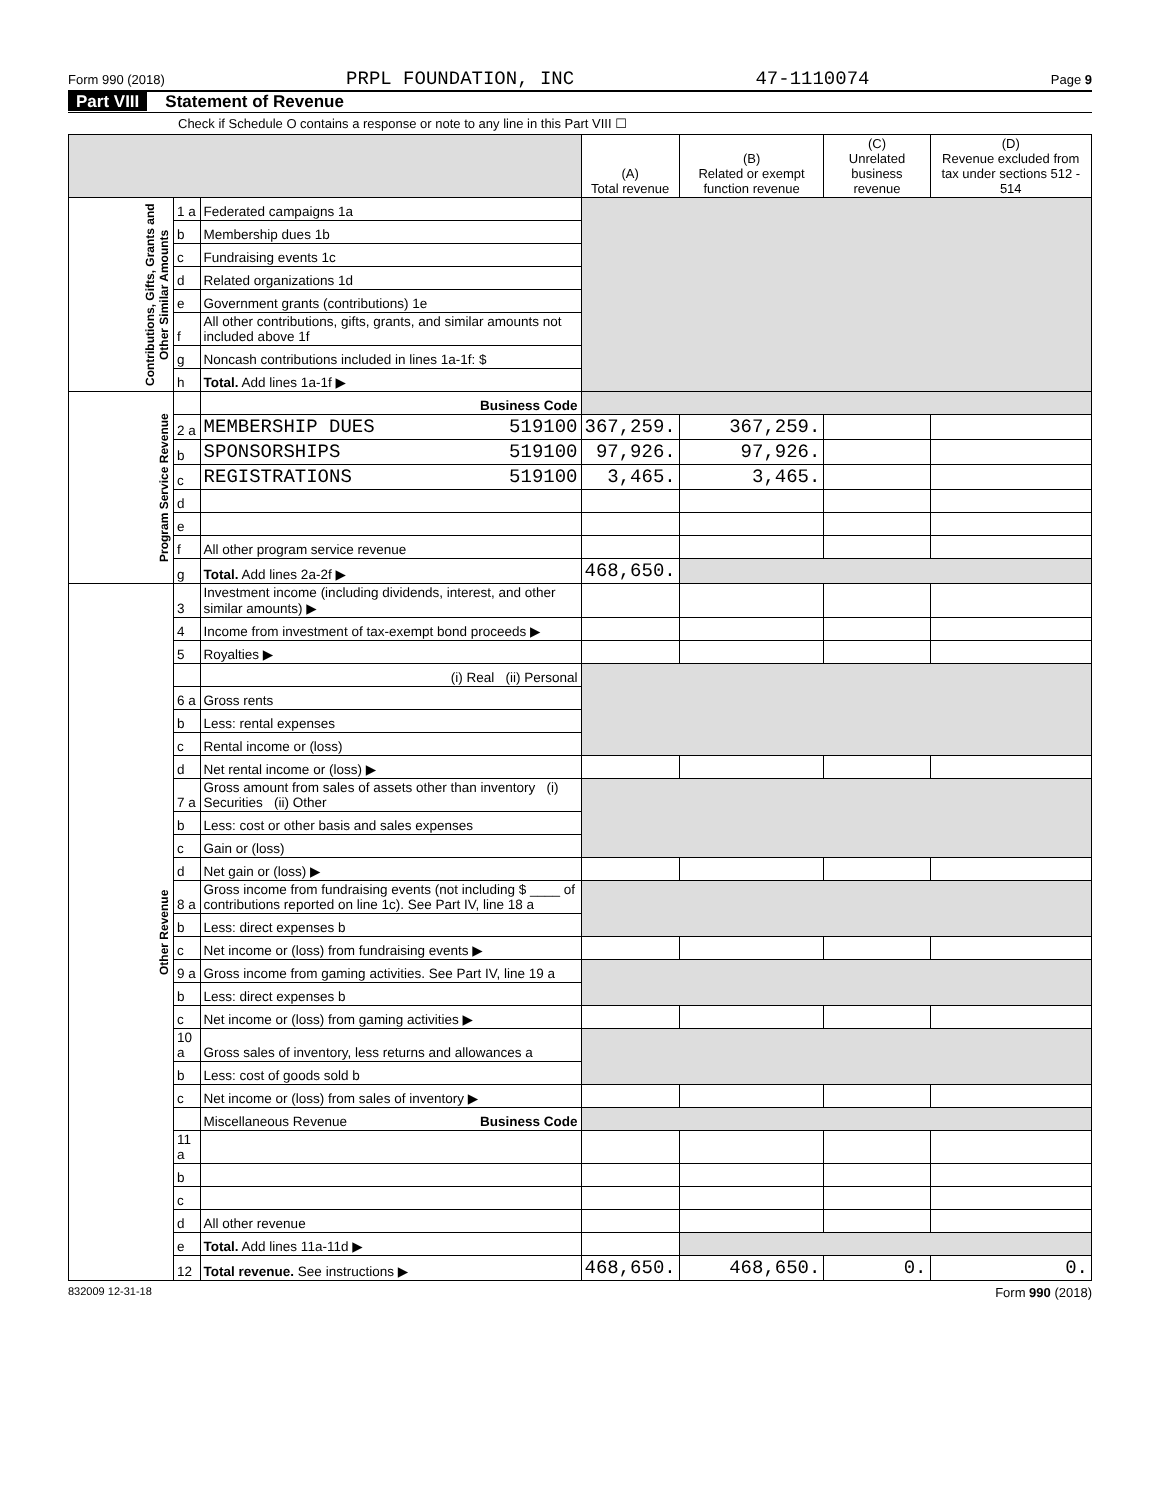Form 990 (2018) PRPL FOUNDATION, INC 47-1110074 Page 9
Part VIII Statement of Revenue
Check if Schedule O contains a response or note to any line in this Part VIII ☐
| | | | (A) Total revenue | (B) Related or exempt function revenue | (C) Unrelated business revenue | (D) Revenue excluded from tax under sections 512 - 514 |
| --- | --- | --- | --- | --- | --- | --- |
| Contributions, Gifts, Grants and Other Similar Amounts | 1 a | Federated campaigns 1a | | | | |
| | b | Membership dues 1b | | | | |
| | c | Fundraising events 1c | | | | |
| | d | Related organizations 1d | | | | |
| | e | Government grants (contributions) 1e | | | | |
| | f | All other contributions, gifts, grants, and similar amounts not included above 1f | | | | |
| | g | Noncash contributions included in lines 1a-1f: $ | | | | |
| | h | Total. Add lines 1a-1f ▶ | | | | |
| Program Service Revenue | | Business Code | | | | |
| | 2 a | MEMBERSHIP DUES 519100 | 367,259. | 367,259. | | |
| | b | SPONSORSHIPS 519100 | 97,926. | 97,926. | | |
| | c | REGISTRATIONS 519100 | 3,465. | 3,465. | | |
| | d | | | | | |
| | e | | | | | |
| | f | All other program service revenue | | | | |
| | g | Total. Add lines 2a-2f ▶ | 468,650. | | | |
| Other Revenue | 3 | Investment income (including dividends, interest, and other similar amounts) ▶ | | | | |
| | 4 | Income from investment of tax-exempt bond proceeds ▶ | | | | |
| | 5 | Royalties ▶ | | | | |
| | | (i) Real (ii) Personal | | | | |
| | 6 a | Gross rents | | | | |
| | b | Less: rental expenses | | | | |
| | c | Rental income or (loss) | | | | |
| | d | Net rental income or (loss) ▶ | | | | |
| | 7 a | Gross amount from sales of assets other than inventory (i) Securities (ii) Other | | | | |
| | b | Less: cost or other basis and sales expenses | | | | |
| | c | Gain or (loss) | | | | |
| | d | Net gain or (loss) ▶ | | | | |
| | 8 a | Gross income from fundraising events (not including $ ____ of contributions reported on line 1c). See Part IV, line 18 a | | | | |
| | b | Less: direct expenses b | | | | |
| | c | Net income or (loss) from fundraising events ▶ | | | | |
| | 9 a | Gross income from gaming activities. See Part IV, line 19 a | | | | |
| | b | Less: direct expenses b | | | | |
| | c | Net income or (loss) from gaming activities ▶ | | | | |
| | 10 a | Gross sales of inventory, less returns and allowances a | | | | |
| | b | Less: cost of goods sold b | | | | |
| | c | Net income or (loss) from sales of inventory ▶ | | | | |
| | | Miscellaneous Revenue Business Code | | | | |
| | 11 a | | | | | |
| | b | | | | | |
| | c | | | | | |
| | d | All other revenue | | | | |
| | e | Total. Add lines 11a-11d ▶ | | | | |
| | 12 | Total revenue. See instructions ▶ | 468,650. | 468,650. | 0. | 0. |
832009 12-31-18 Form 990 (2018)